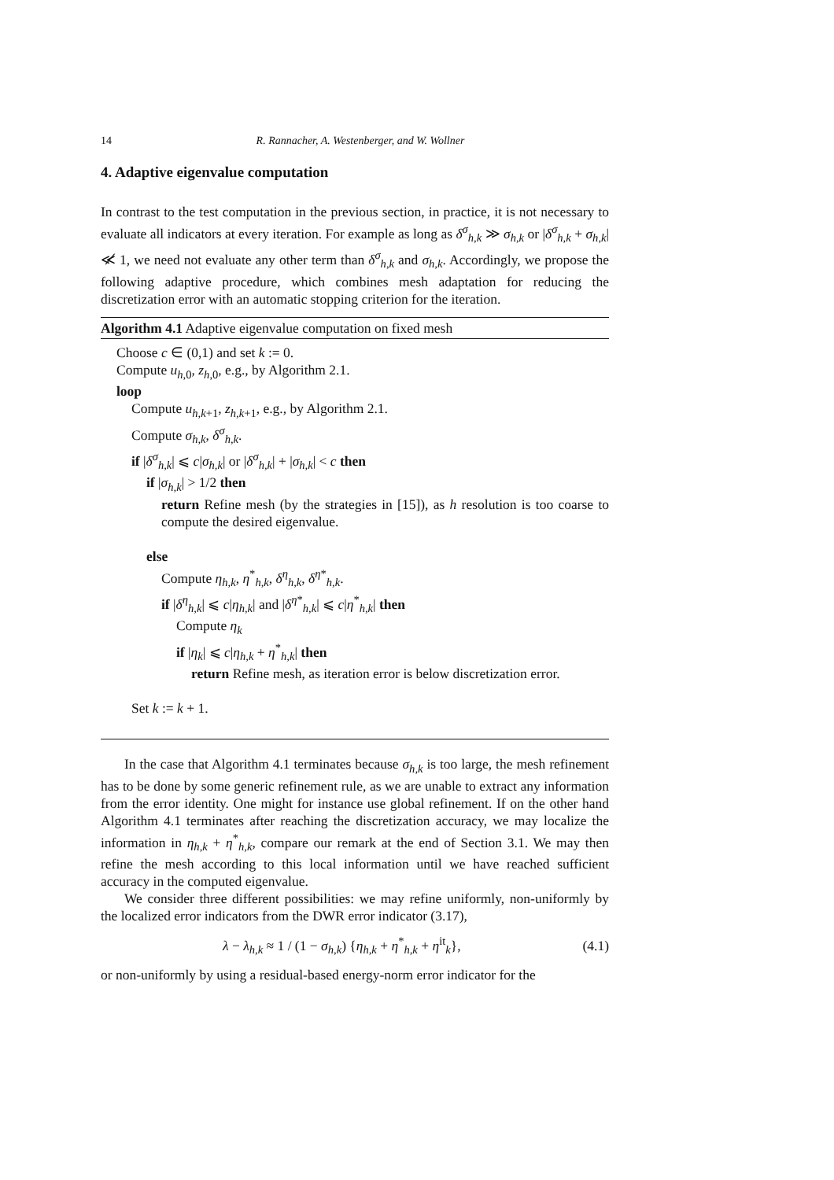14 R. Rannacher, A. Westenberger, and W. Wollner
4. Adaptive eigenvalue computation
In contrast to the test computation in the previous section, in practice, it is not necessary to evaluate all indicators at every iteration. For example as long as δ<sup>σ</sup><sub>h,k</sub> ≫ σ<sub>h,k</sub> or |δ<sup>σ</sup><sub>h,k</sub> + σ<sub>h,k</sub>| ≪̸ 1, we need not evaluate any other term than δ<sup>σ</sup><sub>h,k</sub> and σ<sub>h,k</sub>. Accordingly, we propose the following adaptive procedure, which combines mesh adaptation for reducing the discretization error with an automatic stopping criterion for the iteration.
Algorithm 4.1 Adaptive eigenvalue computation on fixed mesh
Choose c ∈ (0,1) and set k := 0.
Compute u<sub>h,0</sub>, z<sub>h,0</sub>, e.g., by Algorithm 2.1.
loop
Compute u<sub>h,k+1</sub>, z<sub>h,k+1</sub>, e.g., by Algorithm 2.1.
Compute σ<sub>h,k</sub>, δ<sup>σ</sup><sub>h,k</sub>.
if |δ<sup>σ</sup><sub>h,k</sub>| ⩽ c|σ<sub>h,k</sub>| or |δ<sup>σ</sup><sub>h,k</sub>| + |σ<sub>h,k</sub>| < c then
if |σ<sub>h,k</sub>| > 1/2 then
return Refine mesh (by the strategies in [15]), as h resolution is too coarse to compute the desired eigenvalue.
else
Compute η<sub>h,k</sub>, η<sup>*</sup><sub>h,k</sub>, δ<sup>η</sup><sub>h,k</sub>, δ<sup>η*</sup><sub>h,k</sub>.
if |δ<sup>η</sup><sub>h,k</sub>| ⩽ c|η<sub>h,k</sub>| and |δ<sup>η*</sup><sub>h,k</sub>| ⩽ c|η<sup>*</sup><sub>h,k</sub>| then
Compute η<sub>k</sub>
if |η<sub>k</sub>| ⩽ c|η<sub>h,k</sub> + η<sup>*</sup><sub>h,k</sub>| then
return Refine mesh, as iteration error is below discretization error.
Set k := k + 1.
In the case that Algorithm 4.1 terminates because σ<sub>h,k</sub> is too large, the mesh refinement has to be done by some generic refinement rule, as we are unable to extract any information from the error identity. One might for instance use global refinement. If on the other hand Algorithm 4.1 terminates after reaching the discretization accuracy, we may localize the information in η<sub>h,k</sub> + η<sup>*</sup><sub>h,k</sub>, compare our remark at the end of Section 3.1. We may then refine the mesh according to this local information until we have reached sufficient accuracy in the computed eigenvalue.
We consider three different possibilities: we may refine uniformly, non-uniformly by the localized error indicators from the DWR error indicator (3.17),
λ − λ<sub>h,k</sub> ≈ 1 / (1 − σ<sub>h,k</sub>) {η<sub>h,k</sub> + η<sup>*</sup><sub>h,k</sub> + η<sup>it</sup><sub>k</sub>}, (4.1)
or non-uniformly by using a residual-based energy-norm error indicator for the